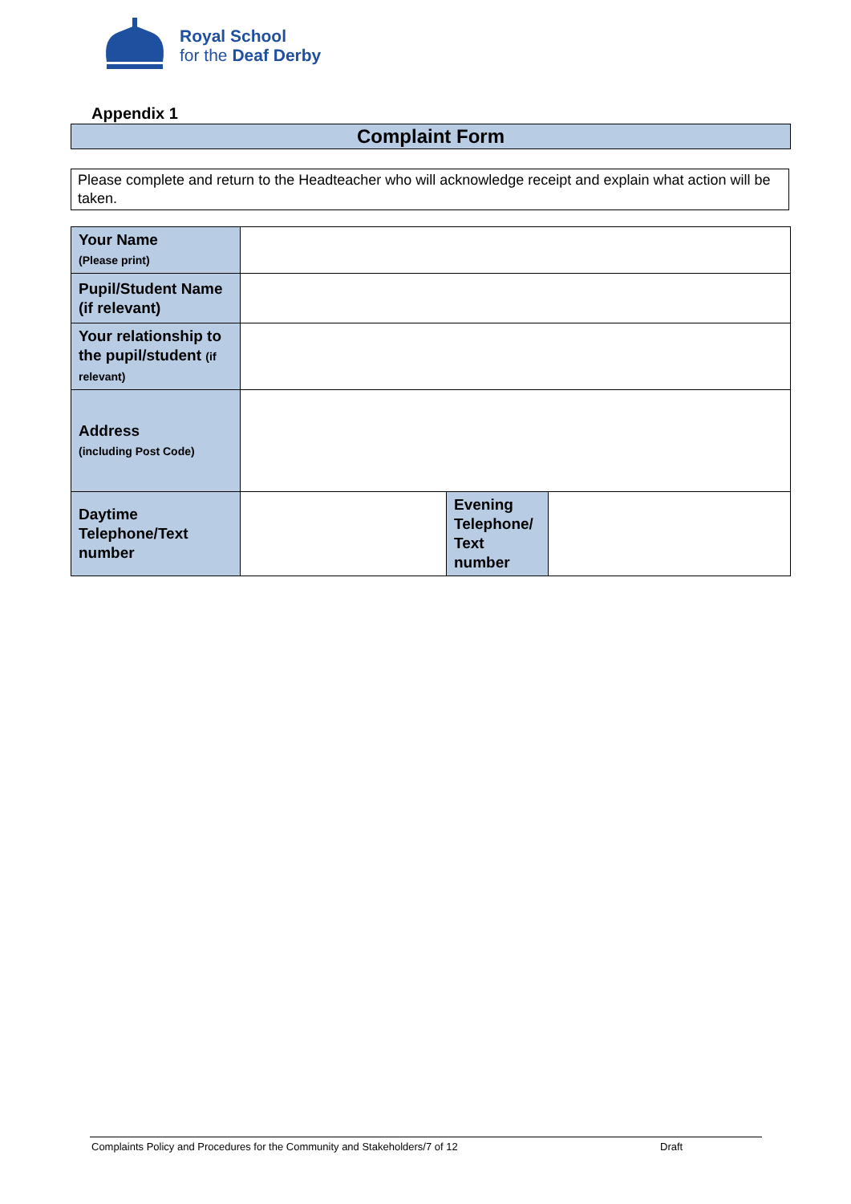Royal School
for the Deaf Derby
Appendix 1
Complaint Form
Please complete and return to the Headteacher who will acknowledge receipt and explain what action will be taken.
| Your Name (Please print) | | | |
| Pupil/Student Name (if relevant) | | | |
| Your relationship to the pupil/student (if relevant) | | | |
| Address (including Post Code) | | | |
| Daytime Telephone/Text number | | Evening Telephone/ Text number | |
Complaints Policy and Procedures for the Community and Stakeholders/7 of 12 Draft